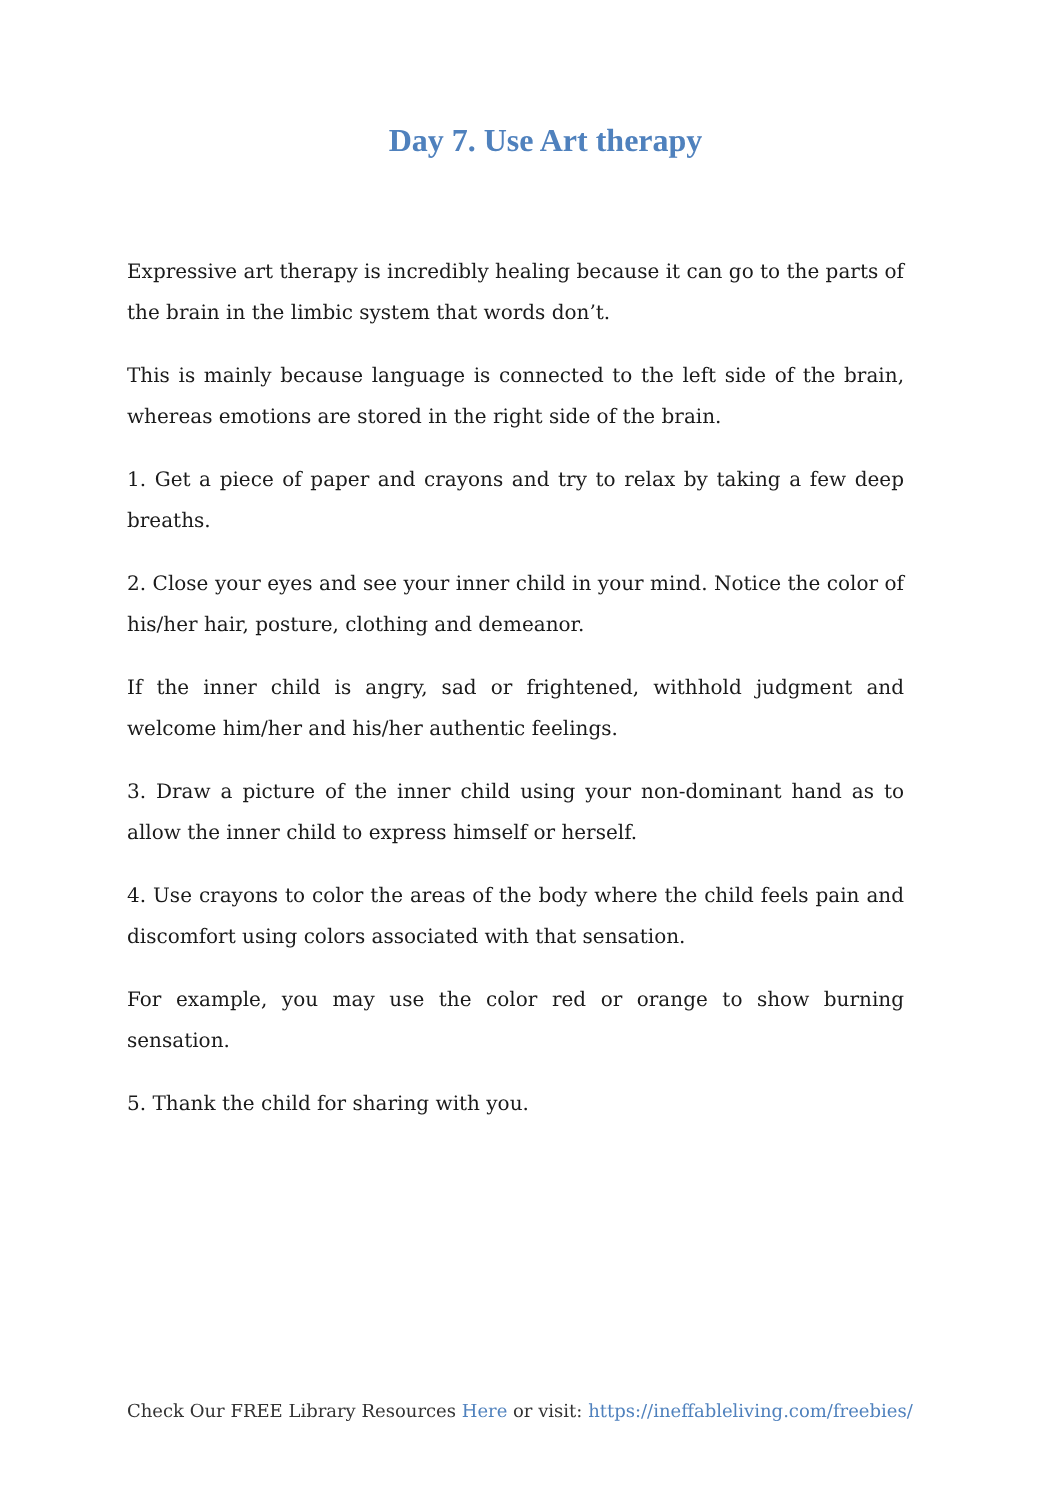Day 7. Use Art therapy
Expressive art therapy is incredibly healing because it can go to the parts of the brain in the limbic system that words don’t.
This is mainly because language is connected to the left side of the brain, whereas emotions are stored in the right side of the brain.
1. Get a piece of paper and crayons and try to relax by taking a few deep breaths.
2. Close your eyes and see your inner child in your mind. Notice the color of his/her hair, posture, clothing and demeanor.
If the inner child is angry, sad or frightened, withhold judgment and welcome him/her and his/her authentic feelings.
3. Draw a picture of the inner child using your non-dominant hand as to allow the inner child to express himself or herself.
4. Use crayons to color the areas of the body where the child feels pain and discomfort using colors associated with that sensation.
For example, you may use the color red or orange to show burning sensation.
5. Thank the child for sharing with you.
Check Our FREE Library Resources Here or visit: https://ineffableliving.com/freebies/